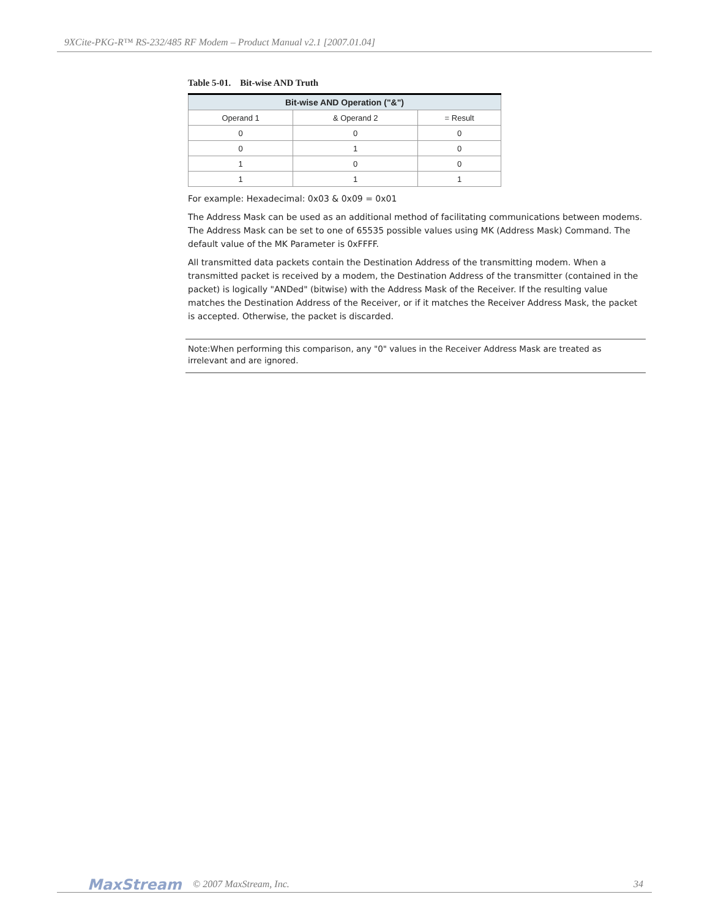9XCite-PKG-R™ RS-232/485 RF Modem – Product Manual v2.1 [2007.01.04]
Table 5-01. Bit-wise AND Truth
| Bit-wise AND Operation ("&") | | |
| --- | --- | --- |
| Operand 1 | & Operand 2 | = Result |
| 0 | 0 | 0 |
| 0 | 1 | 0 |
| 1 | 0 | 0 |
| 1 | 1 | 1 |
For example: Hexadecimal: 0x03 & 0x09 = 0x01
The Address Mask can be used as an additional method of facilitating communications between modems. The Address Mask can be set to one of 65535 possible values using MK (Address Mask) Command. The default value of the MK Parameter is 0xFFFF.
All transmitted data packets contain the Destination Address of the transmitting modem. When a transmitted packet is received by a modem, the Destination Address of the transmitter (contained in the packet) is logically "ANDed" (bitwise) with the Address Mask of the Receiver. If the resulting value matches the Destination Address of the Receiver, or if it matches the Receiver Address Mask, the packet is accepted. Otherwise, the packet is discarded.
Note:When performing this comparison, any "0" values in the Receiver Address Mask are treated as irrelevant and are ignored.
MaxStream © 2007 MaxStream, Inc. 34